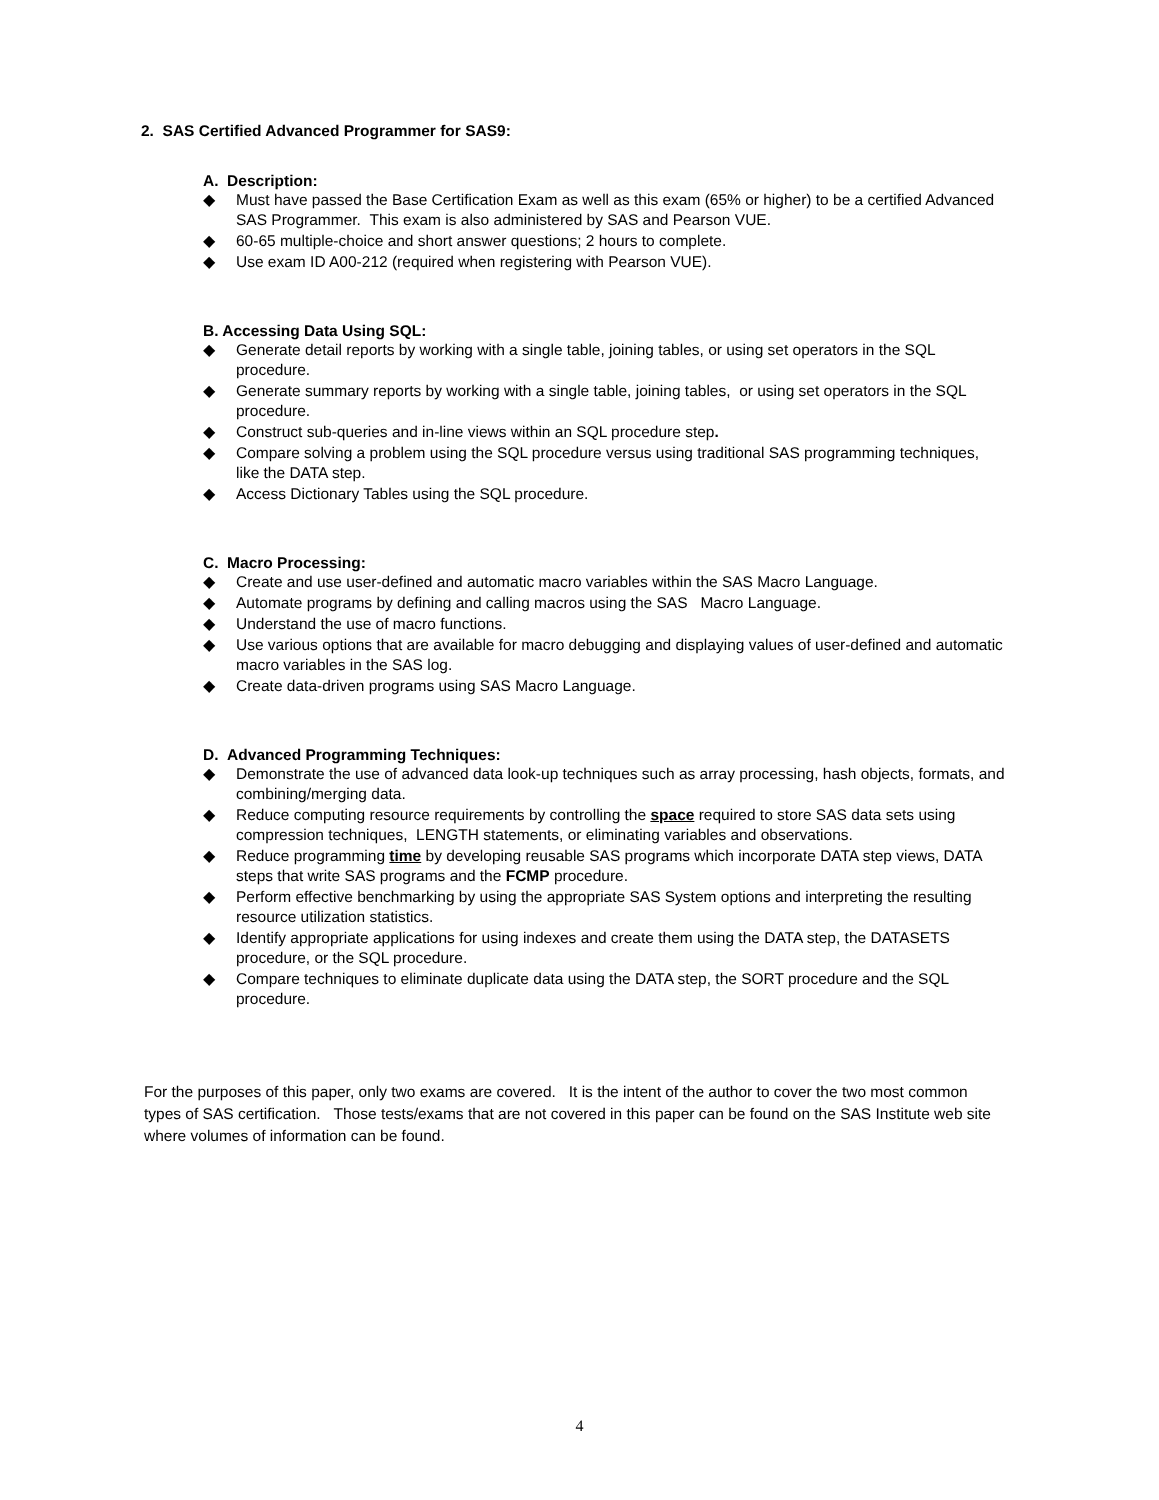2. SAS Certified Advanced Programmer for SAS9:
A. Description:
◆ Must have passed the Base Certification Exam as well as this exam (65% or higher) to be a certified Advanced SAS Programmer. This exam is also administered by SAS and Pearson VUE.
◆ 60-65 multiple-choice and short answer questions; 2 hours to complete.
◆ Use exam ID A00-212 (required when registering with Pearson VUE).
B. Accessing Data Using SQL:
◆ Generate detail reports by working with a single table, joining tables, or using set operators in the SQL procedure.
◆ Generate summary reports by working with a single table, joining tables, or using set operators in the SQL procedure.
◆ Construct sub-queries and in-line views within an SQL procedure step.
◆ Compare solving a problem using the SQL procedure versus using traditional SAS programming techniques, like the DATA step.
◆ Access Dictionary Tables using the SQL procedure.
C. Macro Processing:
◆ Create and use user-defined and automatic macro variables within the SAS Macro Language.
◆ Automate programs by defining and calling macros using the SAS Macro Language.
◆ Understand the use of macro functions.
◆ Use various options that are available for macro debugging and displaying values of user-defined and automatic macro variables in the SAS log.
◆ Create data-driven programs using SAS Macro Language.
D. Advanced Programming Techniques:
◆ Demonstrate the use of advanced data look-up techniques such as array processing, hash objects, formats, and combining/merging data.
◆ Reduce computing resource requirements by controlling the space required to store SAS data sets using compression techniques, LENGTH statements, or eliminating variables and observations.
◆ Reduce programming time by developing reusable SAS programs which incorporate DATA step views, DATA steps that write SAS programs and the FCMP procedure.
◆ Perform effective benchmarking by using the appropriate SAS System options and interpreting the resulting resource utilization statistics.
◆ Identify appropriate applications for using indexes and create them using the DATA step, the DATASETS procedure, or the SQL procedure.
◆ Compare techniques to eliminate duplicate data using the DATA step, the SORT procedure and the SQL procedure.
For the purposes of this paper, only two exams are covered. It is the intent of the author to cover the two most common types of SAS certification. Those tests/exams that are not covered in this paper can be found on the SAS Institute web site where volumes of information can be found.
4